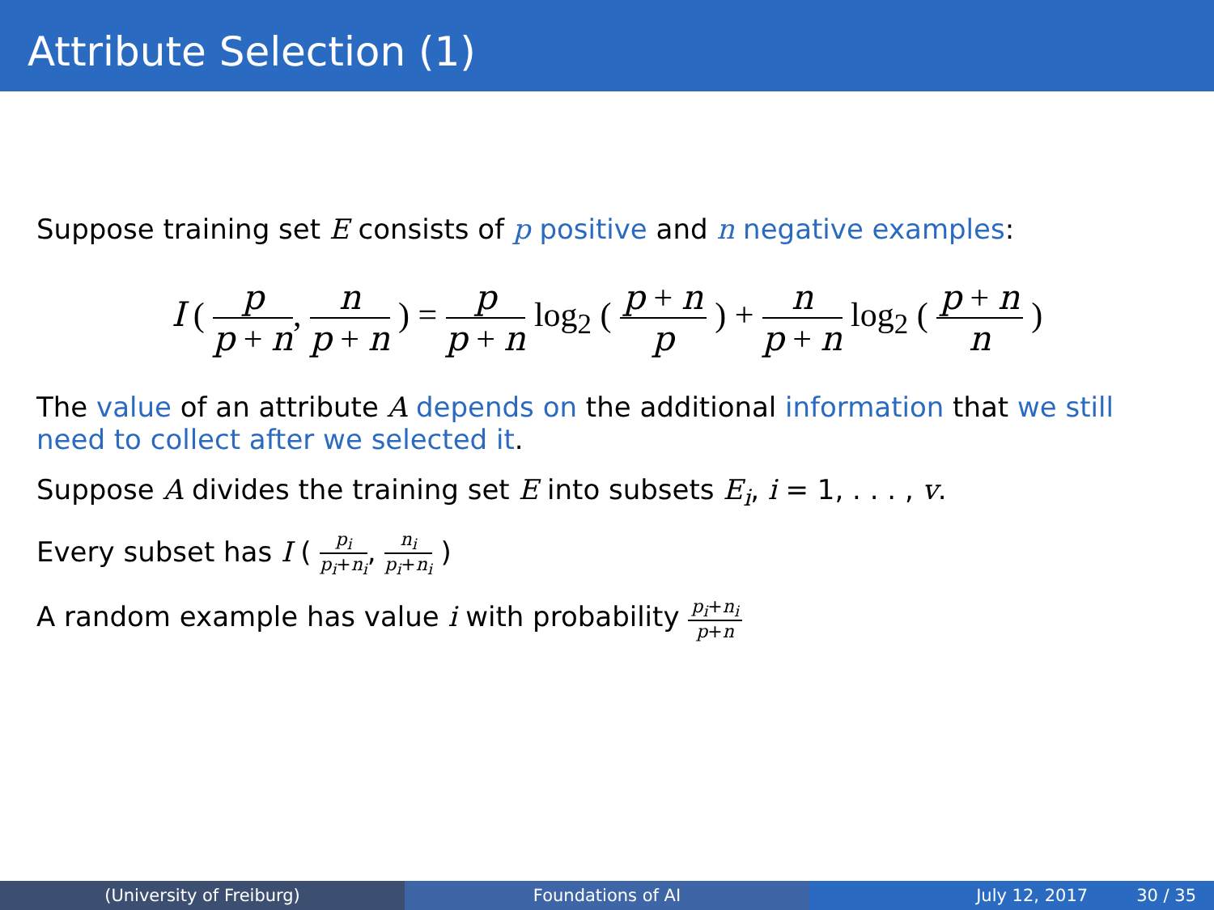Attribute Selection (1)
Suppose training set E consists of p positive and n negative examples:
I ( p p + n, n p + n ) = p p + n log<sub>2</sub> ( p + n p ) + n p + n log<sub>2</sub> ( p + n n )
The value of an attribute A depends on the additional information that we still need to collect after we selected it.
Suppose A divides the training set E into subsets E<sub>i</sub>, i = 1, . . . , v.
Every subset has I ( p<sub>i</sub> p<sub>i</sub>+n<sub>i</sub>, n<sub>i</sub> p<sub>i</sub>+n<sub>i</sub> )
A random example has value i with probability p<sub>i</sub>+n<sub>i</sub> p+n
(University of Freiburg) Foundations of AI July 12, 2017 30 / 35